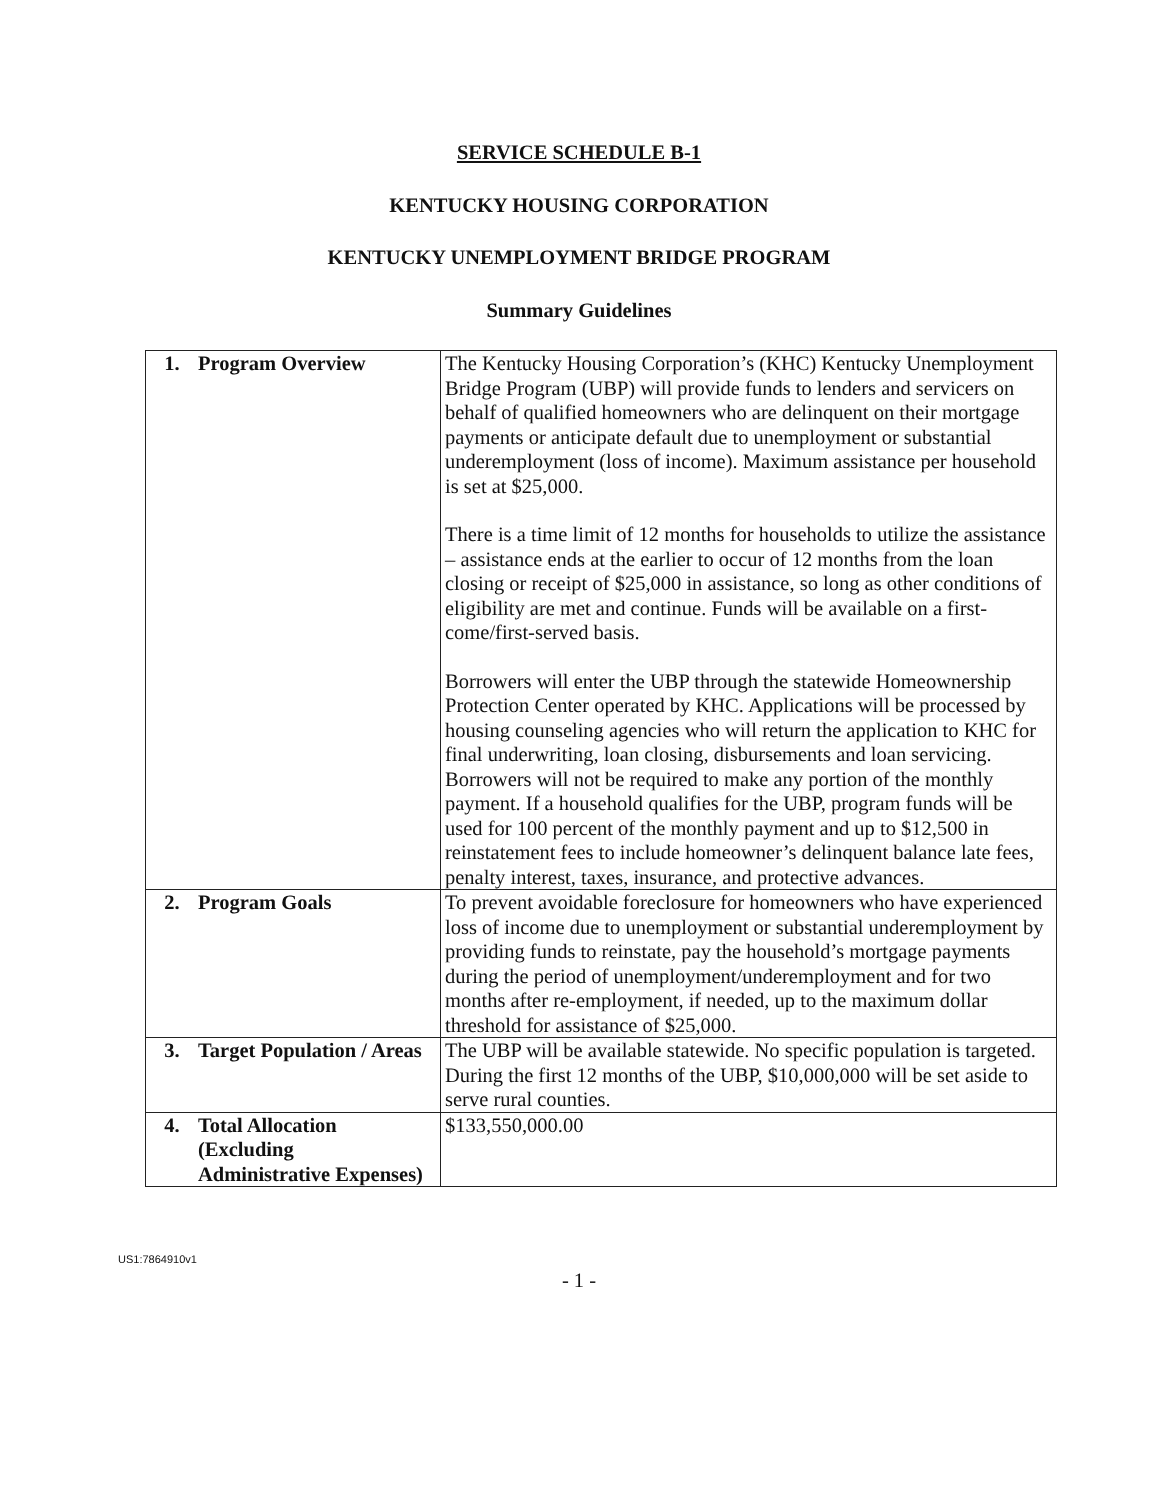SERVICE SCHEDULE B-1
KENTUCKY HOUSING CORPORATION
KENTUCKY UNEMPLOYMENT BRIDGE PROGRAM
Summary Guidelines
| 1. Program Overview | The Kentucky Housing Corporation’s (KHC) Kentucky Unemployment Bridge Program (UBP) will provide funds to lenders and servicers on behalf of qualified homeowners who are delinquent on their mortgage payments or anticipate default due to unemployment or substantial underemployment (loss of income). Maximum assistance per household is set at $25,000. There is a time limit of 12 months for households to utilize the assistance – assistance ends at the earlier to occur of 12 months from the loan closing or receipt of $25,000 in assistance, so long as other conditions of eligibility are met and continue. Funds will be available on a first-come/first-served basis. Borrowers will enter the UBP through the statewide Homeownership Protection Center operated by KHC. Applications will be processed by housing counseling agencies who will return the application to KHC for final underwriting, loan closing, disbursements and loan servicing. Borrowers will not be required to make any portion of the monthly payment. If a household qualifies for the UBP, program funds will be used for 100 percent of the monthly payment and up to $12,500 in reinstatement fees to include homeowner’s delinquent balance late fees, penalty interest, taxes, insurance, and protective advances. |
| 2. Program Goals | To prevent avoidable foreclosure for homeowners who have experienced loss of income due to unemployment or substantial underemployment by providing funds to reinstate, pay the household’s mortgage payments during the period of unemployment/underemployment and for two months after re-employment, if needed, up to the maximum dollar threshold for assistance of $25,000. |
| 3. Target Population / Areas | The UBP will be available statewide. No specific population is targeted. During the first 12 months of the UBP, $10,000,000 will be set aside to serve rural counties. |
| 4. Total Allocation (Excluding Administrative Expenses) | $133,550,000.00 |
US1:7864910v1
- 1 -